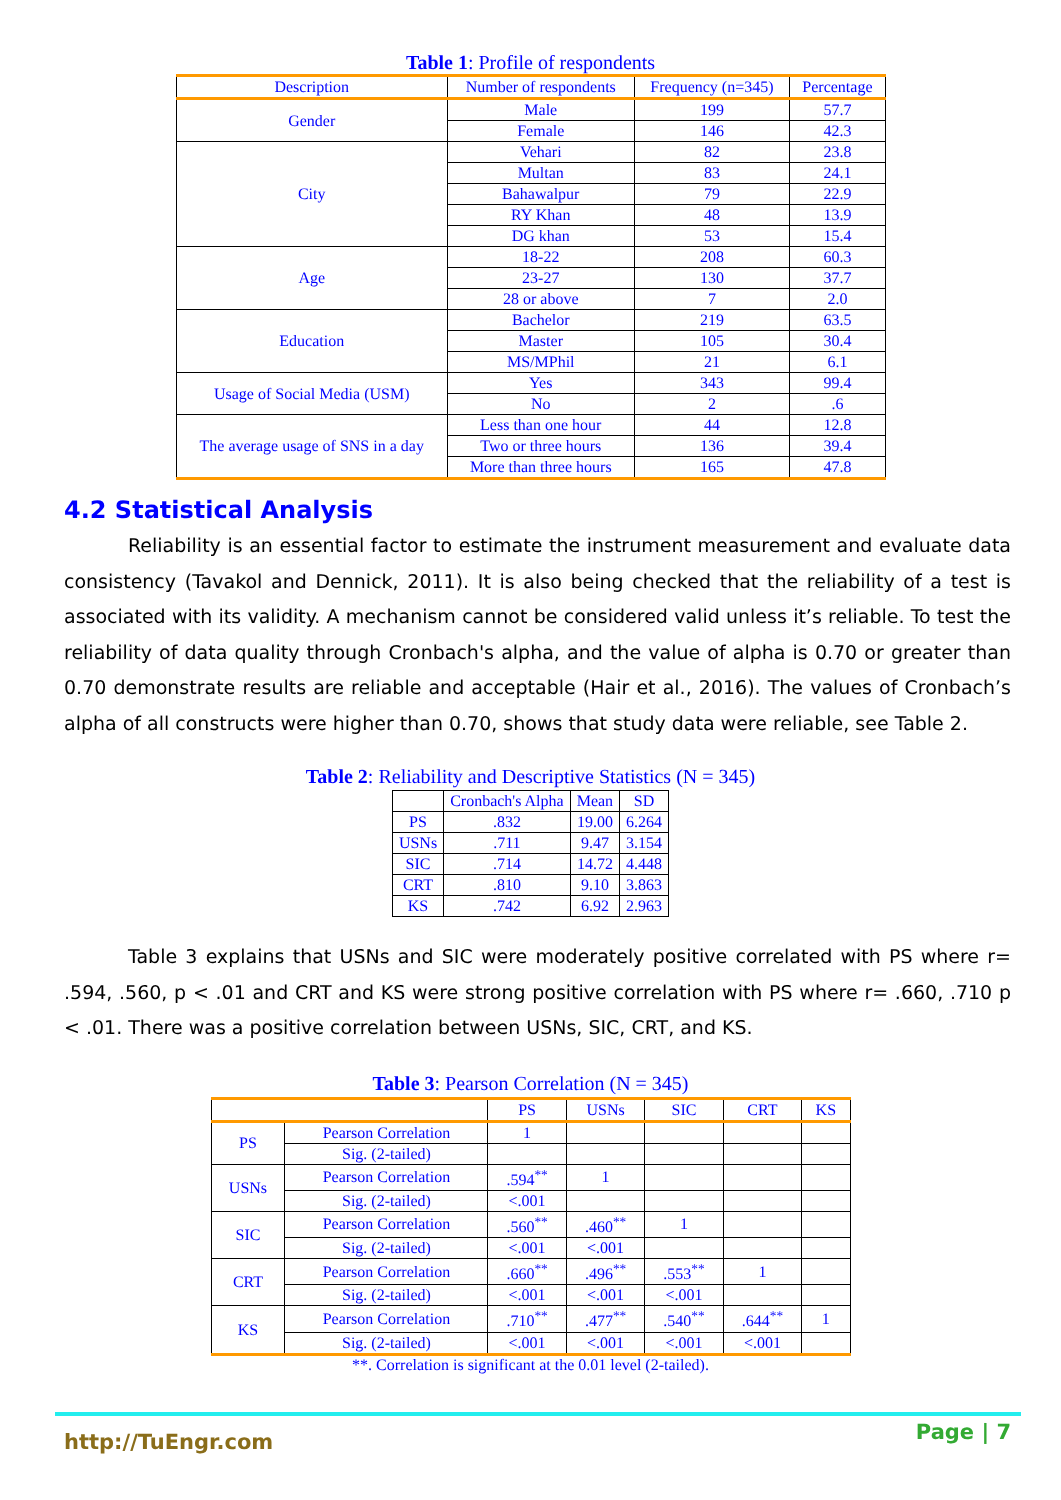Table 1: Profile of respondents
| Description | Number of respondents | Frequency (n=345) | Percentage |
| --- | --- | --- | --- |
| Gender | Male | 199 | 57.7 |
| | Female | 146 | 42.3 |
| City | Vehari | 82 | 23.8 |
| | Multan | 83 | 24.1 |
| | Bahawalpur | 79 | 22.9 |
| | RY Khan | 48 | 13.9 |
| | DG khan | 53 | 15.4 |
| Age | 18-22 | 208 | 60.3 |
| | 23-27 | 130 | 37.7 |
| | 28 or above | 7 | 2.0 |
| Education | Bachelor | 219 | 63.5 |
| | Master | 105 | 30.4 |
| | MS/MPhil | 21 | 6.1 |
| Usage of Social Media (USM) | Yes | 343 | 99.4 |
| | No | 2 | .6 |
| The average usage of SNS in a day | Less than one hour | 44 | 12.8 |
| | Two or three hours | 136 | 39.4 |
| | More than three hours | 165 | 47.8 |
4.2 Statistical Analysis
Reliability is an essential factor to estimate the instrument measurement and evaluate data consistency (Tavakol and Dennick, 2011). It is also being checked that the reliability of a test is associated with its validity. A mechanism cannot be considered valid unless it’s reliable. To test the reliability of data quality through Cronbach's alpha, and the value of alpha is 0.70 or greater than 0.70 demonstrate results are reliable and acceptable (Hair et al., 2016). The values of Cronbach’s alpha of all constructs were higher than 0.70, shows that study data were reliable, see Table 2.
Table 2: Reliability and Descriptive Statistics (N = 345)
| | Cronbach's Alpha | Mean | SD |
| PS | .832 | 19.00 | 6.264 |
| USNs | .711 | 9.47 | 3.154 |
| SIC | .714 | 14.72 | 4.448 |
| CRT | .810 | 9.10 | 3.863 |
| KS | .742 | 6.92 | 2.963 |
Table 3 explains that USNs and SIC were moderately positive correlated with PS where r= .594, .560, p < .01 and CRT and KS were strong positive correlation with PS where r= .660, .710 p < .01. There was a positive correlation between USNs, SIC, CRT, and KS.
Table 3: Pearson Correlation (N = 345)
| | | PS | USNs | SIC | CRT | KS |
| --- | --- | --- | --- | --- | --- | --- |
| PS | Pearson Correlation | 1 | | | | |
| | Sig. (2-tailed) | | | | | |
| USNs | Pearson Correlation | .594<sup>**</sup> | 1 | | | |
| | Sig. (2-tailed) | <.001 | | | | |
| SIC | Pearson Correlation | .560<sup>**</sup> | .460<sup>**</sup> | 1 | | |
| | Sig. (2-tailed) | <.001 | <.001 | | | |
| CRT | Pearson Correlation | .660<sup>**</sup> | .496<sup>**</sup> | .553<sup>**</sup> | 1 | |
| | Sig. (2-tailed) | <.001 | <.001 | <.001 | | |
| KS | Pearson Correlation | .710<sup>**</sup> | .477<sup>**</sup> | .540<sup>**</sup> | .644<sup>**</sup> | 1 |
| | Sig. (2-tailed) | <.001 | <.001 | <.001 | <.001 | |
**. Correlation is significant at the 0.01 level (2-tailed).
Page | 7 http://TuEngr.com